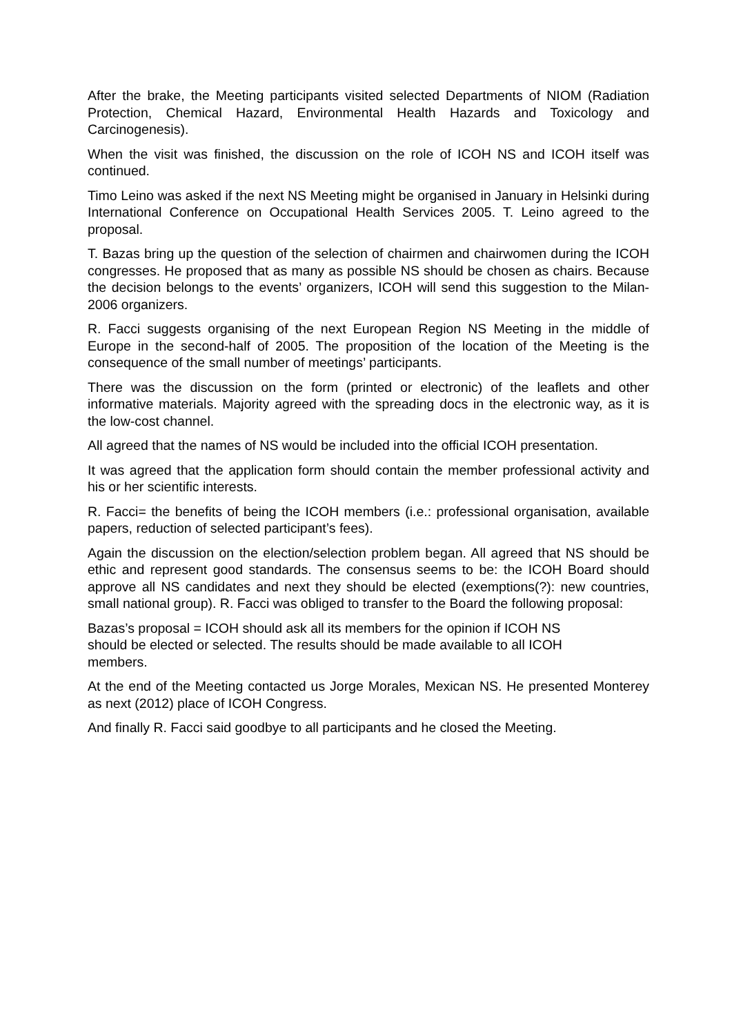After the brake, the Meeting participants visited selected Departments of NIOM (Radiation Protection, Chemical Hazard, Environmental Health Hazards and Toxicology and Carcinogenesis).
When the visit was finished, the discussion on the role of ICOH NS and ICOH itself was continued.
Timo Leino was asked if the next NS Meeting might be organised in January in Helsinki during International Conference on Occupational Health Services 2005. T. Leino agreed to the proposal.
T. Bazas bring up the question of the selection of chairmen and chairwomen during the ICOH congresses. He proposed that as many as possible NS should be chosen as chairs. Because the decision belongs to the events’ organizers, ICOH will send this suggestion to the Milan-2006 organizers.
R. Facci suggests organising of the next European Region NS Meeting in the middle of Europe in the second-half of 2005. The proposition of the location of the Meeting is the consequence of the small number of meetings’ participants.
There was the discussion on the form (printed or electronic) of the leaflets and other informative materials. Majority agreed with the spreading docs in the electronic way, as it is the low-cost channel.
All agreed that the names of NS would be included into the official ICOH presentation.
It was agreed that the application form should contain the member professional activity and his or her scientific interests.
R. Facci= the benefits of being the ICOH members (i.e.: professional organisation, available papers, reduction of selected participant’s fees).
Again the discussion on the election/selection problem began. All agreed that NS should be ethic and represent good standards. The consensus seems to be: the ICOH Board should approve all NS candidates and next they should be elected (exemptions(?): new countries, small national group). R. Facci was obliged to transfer to the Board the following proposal:
Bazas’s proposal = ICOH should ask all its members for the opinion if ICOH NS
should be elected or selected. The results should be made available to all ICOH
members.
At the end of the Meeting contacted us Jorge Morales, Mexican NS. He presented Monterey as next (2012) place of ICOH Congress.
And finally R. Facci said goodbye to all participants and he closed the Meeting.